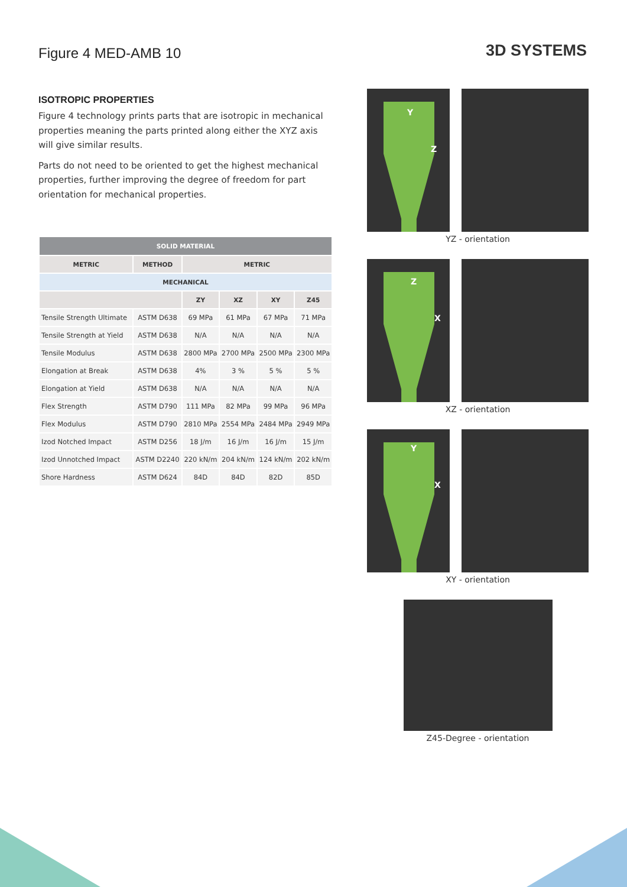Figure 4 MED-AMB 10
3D SYSTEMS
ISOTROPIC PROPERTIES
Figure 4 technology prints parts that are isotropic in mechanical properties meaning the parts printed along either the XYZ axis will give similar results.
Parts do not need to be oriented to get the highest mechanical properties, further improving the degree of freedom for part orientation for mechanical properties.
| SOLID MATERIAL | | | | | |
| --- | --- | --- | --- | --- | --- |
| METRIC | METHOD | METRIC | | | |
| MECHANICAL | | | | | |
| | | ZY | XZ | XY | Z45 |
| Tensile Strength Ultimate | ASTM D638 | 69 MPa | 61 MPa | 67 MPa | 71 MPa |
| Tensile Strength at Yield | ASTM D638 | N/A | N/A | N/A | N/A |
| Tensile Modulus | ASTM D638 | 2800 MPa | 2700 MPa | 2500 MPa | 2300 MPa |
| Elongation at Break | ASTM D638 | 4% | 3 % | 5 % | 5 % |
| Elongation at Yield | ASTM D638 | N/A | N/A | N/A | N/A |
| Flex Strength | ASTM D790 | 111 MPa | 82 MPa | 99 MPa | 96 MPa |
| Flex Modulus | ASTM D790 | 2810 MPa | 2554 MPa | 2484 MPa | 2949 MPa |
| Izod Notched Impact | ASTM D256 | 18 J/m | 16 J/m | 16 J/m | 15 J/m |
| Izod Unnotched Impact | ASTM D2240 | 220 kN/m | 204 kN/m | 124 kN/m | 202 kN/m |
| Shore Hardness | ASTM D624 | 84D | 84D | 82D | 85D |
Y
Z
YZ - orientation
Z
X
XZ - orientation
Y
X
XY - orientation
Z45-Degree - orientation